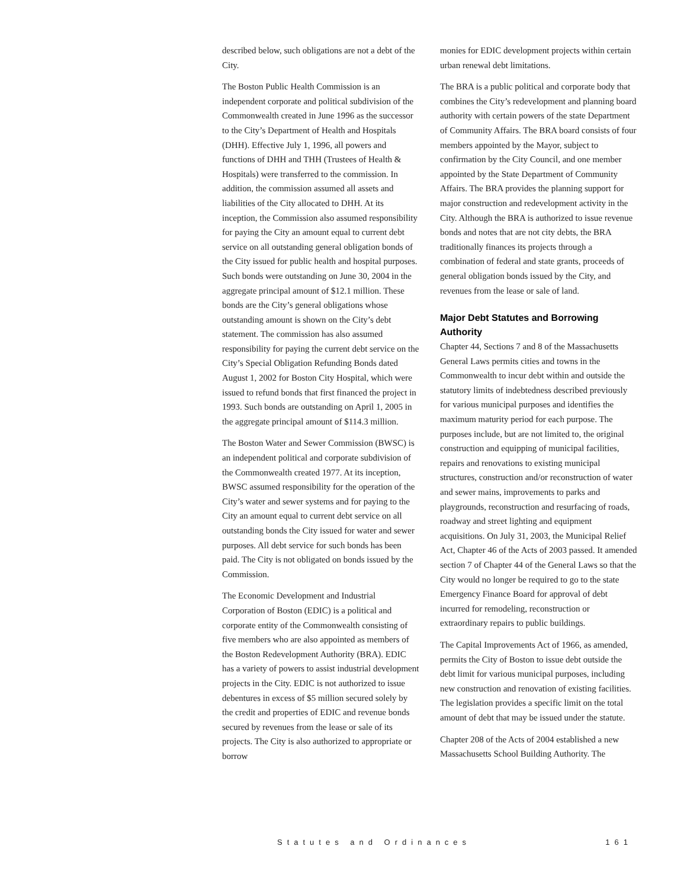described below, such obligations are not a debt of the City.
The Boston Public Health Commission is an independent corporate and political subdivision of the Commonwealth created in June 1996 as the successor to the City’s Department of Health and Hospitals (DHH). Effective July 1, 1996, all powers and functions of DHH and THH (Trustees of Health & Hospitals) were transferred to the commission. In addition, the commission assumed all assets and liabilities of the City allocated to DHH. At its inception, the Commission also assumed responsibility for paying the City an amount equal to current debt service on all outstanding general obligation bonds of the City issued for public health and hospital purposes. Such bonds were outstanding on June 30, 2004 in the aggregate principal amount of $12.1 million. These bonds are the City’s general obligations whose outstanding amount is shown on the City’s debt statement. The commission has also assumed responsibility for paying the current debt service on the City’s Special Obligation Refunding Bonds dated August 1, 2002 for Boston City Hospital, which were issued to refund bonds that first financed the project in 1993. Such bonds are outstanding on April 1, 2005 in the aggregate principal amount of $114.3 million.
The Boston Water and Sewer Commission (BWSC) is an independent political and corporate subdivision of the Commonwealth created 1977. At its inception, BWSC assumed responsibility for the operation of the City’s water and sewer systems and for paying to the City an amount equal to current debt service on all outstanding bonds the City issued for water and sewer purposes. All debt service for such bonds has been paid. The City is not obligated on bonds issued by the Commission.
The Economic Development and Industrial Corporation of Boston (EDIC) is a political and corporate entity of the Commonwealth consisting of five members who are also appointed as members of the Boston Redevelopment Authority (BRA). EDIC has a variety of powers to assist industrial development projects in the City. EDIC is not authorized to issue debentures in excess of $5 million secured solely by the credit and properties of EDIC and revenue bonds secured by revenues from the lease or sale of its projects. The City is also authorized to appropriate or borrow
monies for EDIC development projects within certain urban renewal debt limitations.
The BRA is a public political and corporate body that combines the City’s redevelopment and planning board authority with certain powers of the state Department of Community Affairs. The BRA board consists of four members appointed by the Mayor, subject to confirmation by the City Council, and one member appointed by the State Department of Community Affairs. The BRA provides the planning support for major construction and redevelopment activity in the City. Although the BRA is authorized to issue revenue bonds and notes that are not city debts, the BRA traditionally finances its projects through a combination of federal and state grants, proceeds of general obligation bonds issued by the City, and revenues from the lease or sale of land.
Major Debt Statutes and Borrowing Authority
Chapter 44, Sections 7 and 8 of the Massachusetts General Laws permits cities and towns in the Commonwealth to incur debt within and outside the statutory limits of indebtedness described previously for various municipal purposes and identifies the maximum maturity period for each purpose. The purposes include, but are not limited to, the original construction and equipping of municipal facilities, repairs and renovations to existing municipal structures, construction and/or reconstruction of water and sewer mains, improvements to parks and playgrounds, reconstruction and resurfacing of roads, roadway and street lighting and equipment acquisitions. On July 31, 2003, the Municipal Relief Act, Chapter 46 of the Acts of 2003 passed. It amended section 7 of Chapter 44 of the General Laws so that the City would no longer be required to go to the state Emergency Finance Board for approval of debt incurred for remodeling, reconstruction or extraordinary repairs to public buildings.
The Capital Improvements Act of 1966, as amended, permits the City of Boston to issue debt outside the debt limit for various municipal purposes, including new construction and renovation of existing facilities. The legislation provides a specific limit on the total amount of debt that may be issued under the statute.
Chapter 208 of the Acts of 2004 established a new Massachusetts School Building Authority. The
Statutes and Ordinances 161